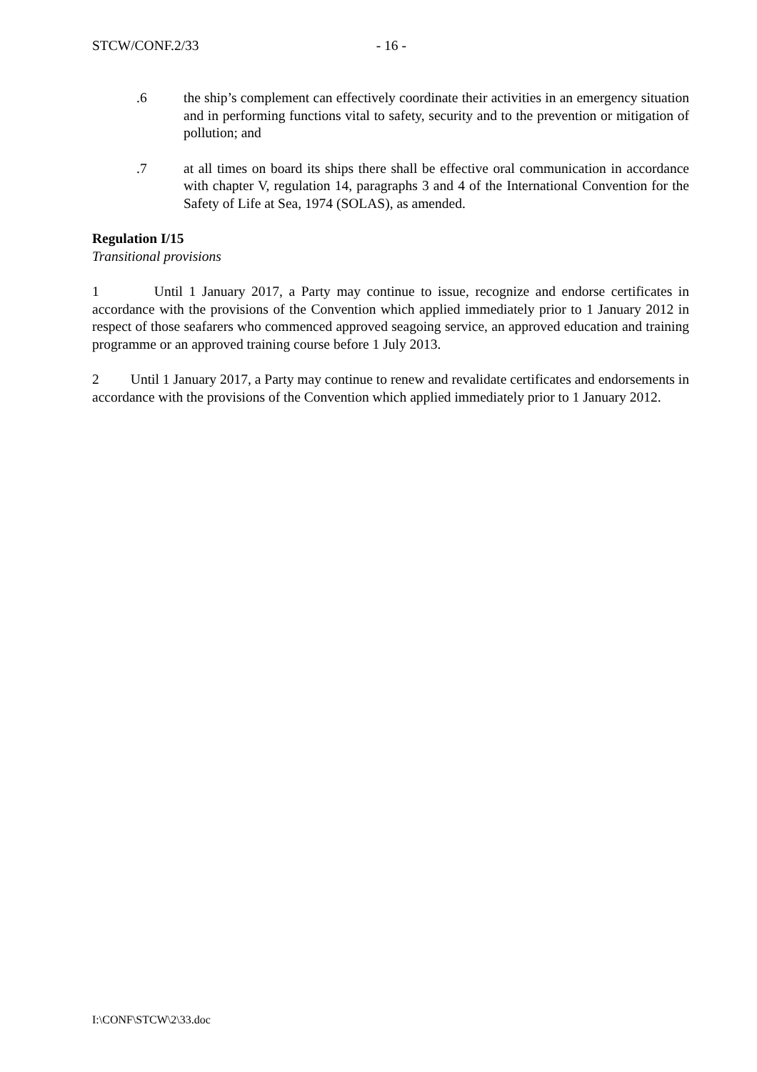STCW/CONF.2/33 - 16 -
.6 the ship’s complement can effectively coordinate their activities in an emergency situation and in performing functions vital to safety, security and to the prevention or mitigation of pollution; and
.7 at all times on board its ships there shall be effective oral communication in accordance with chapter V, regulation 14, paragraphs 3 and 4 of the International Convention for the Safety of Life at Sea, 1974 (SOLAS), as amended.
Regulation I/15
Transitional provisions
1 Until 1 January 2017, a Party may continue to issue, recognize and endorse certificates in accordance with the provisions of the Convention which applied immediately prior to 1 January 2012 in respect of those seafarers who commenced approved seagoing service, an approved education and training programme or an approved training course before 1 July 2013.
2 Until 1 January 2017, a Party may continue to renew and revalidate certificates and endorsements in accordance with the provisions of the Convention which applied immediately prior to 1 January 2012.
I:\CONF\STCW\2\33.doc